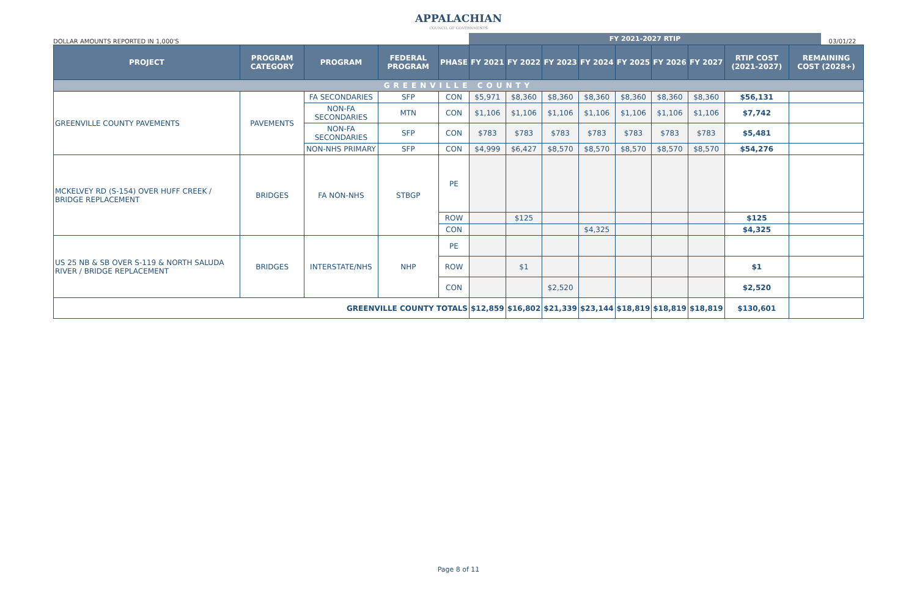APPALACHIAN
COUNCIL OF GOVERNMENTS
DOLLAR AMOUNTS REPORTED IN 1,000'S
FY 2021-2027 RTIP
03/01/22
| PROJECT | PROGRAM CATEGORY | PROGRAM | FEDERAL PROGRAM | PHASE | FY 2021 | FY 2022 | FY 2023 | FY 2024 | FY 2025 | FY 2026 | FY 2027 | RTIP COST (2021-2027) | REMAINING COST (2028+) |
| --- | --- | --- | --- | --- | --- | --- | --- | --- | --- | --- | --- | --- | --- |
| GREENVILLE COUNTY | | | | | | | | | | | | | |
| GREENVILLE COUNTY PAVEMENTS | PAVEMENTS | FA SECONDARIES | SFP | CON | $5,971 | $8,360 | $8,360 | $8,360 | $8,360 | $8,360 | $8,360 | $56,131 | |
| | | NON-FA SECONDARIES | MTN | CON | $1,106 | $1,106 | $1,106 | $1,106 | $1,106 | $1,106 | $1,106 | $7,742 | |
| | | NON-FA SECONDARIES | SFP | CON | $783 | $783 | $783 | $783 | $783 | $783 | $783 | $5,481 | |
| | | NON-NHS PRIMARY | SFP | CON | $4,999 | $6,427 | $8,570 | $8,570 | $8,570 | $8,570 | $8,570 | $54,276 | |
| MCKELVEY RD (S-154) OVER HUFF CREEK / BRIDGE REPLACEMENT | BRIDGES | FA NON-NHS | STBGP | PE | | | | | | | | | |
| | | | | ROW | | $125 | | | | | | $125 | |
| | | | | CON | | | | $4,325 | | | | $4,325 | |
| US 25 NB & SB OVER S-119 & NORTH SALUDA RIVER / BRIDGE REPLACEMENT | BRIDGES | INTERSTATE/NHS | NHP | PE | | | | | | | | | |
| | | | | ROW | | $1 | | | | | | $1 | |
| | | | | CON | | | $2,520 | | | | | $2,520 | |
| GREENVILLE COUNTY TOTALS | | | | | $12,859 | $16,802 | $21,339 | $23,144 | $18,819 | $18,819 | $18,819 | $130,601 | |
Page 8 of 11